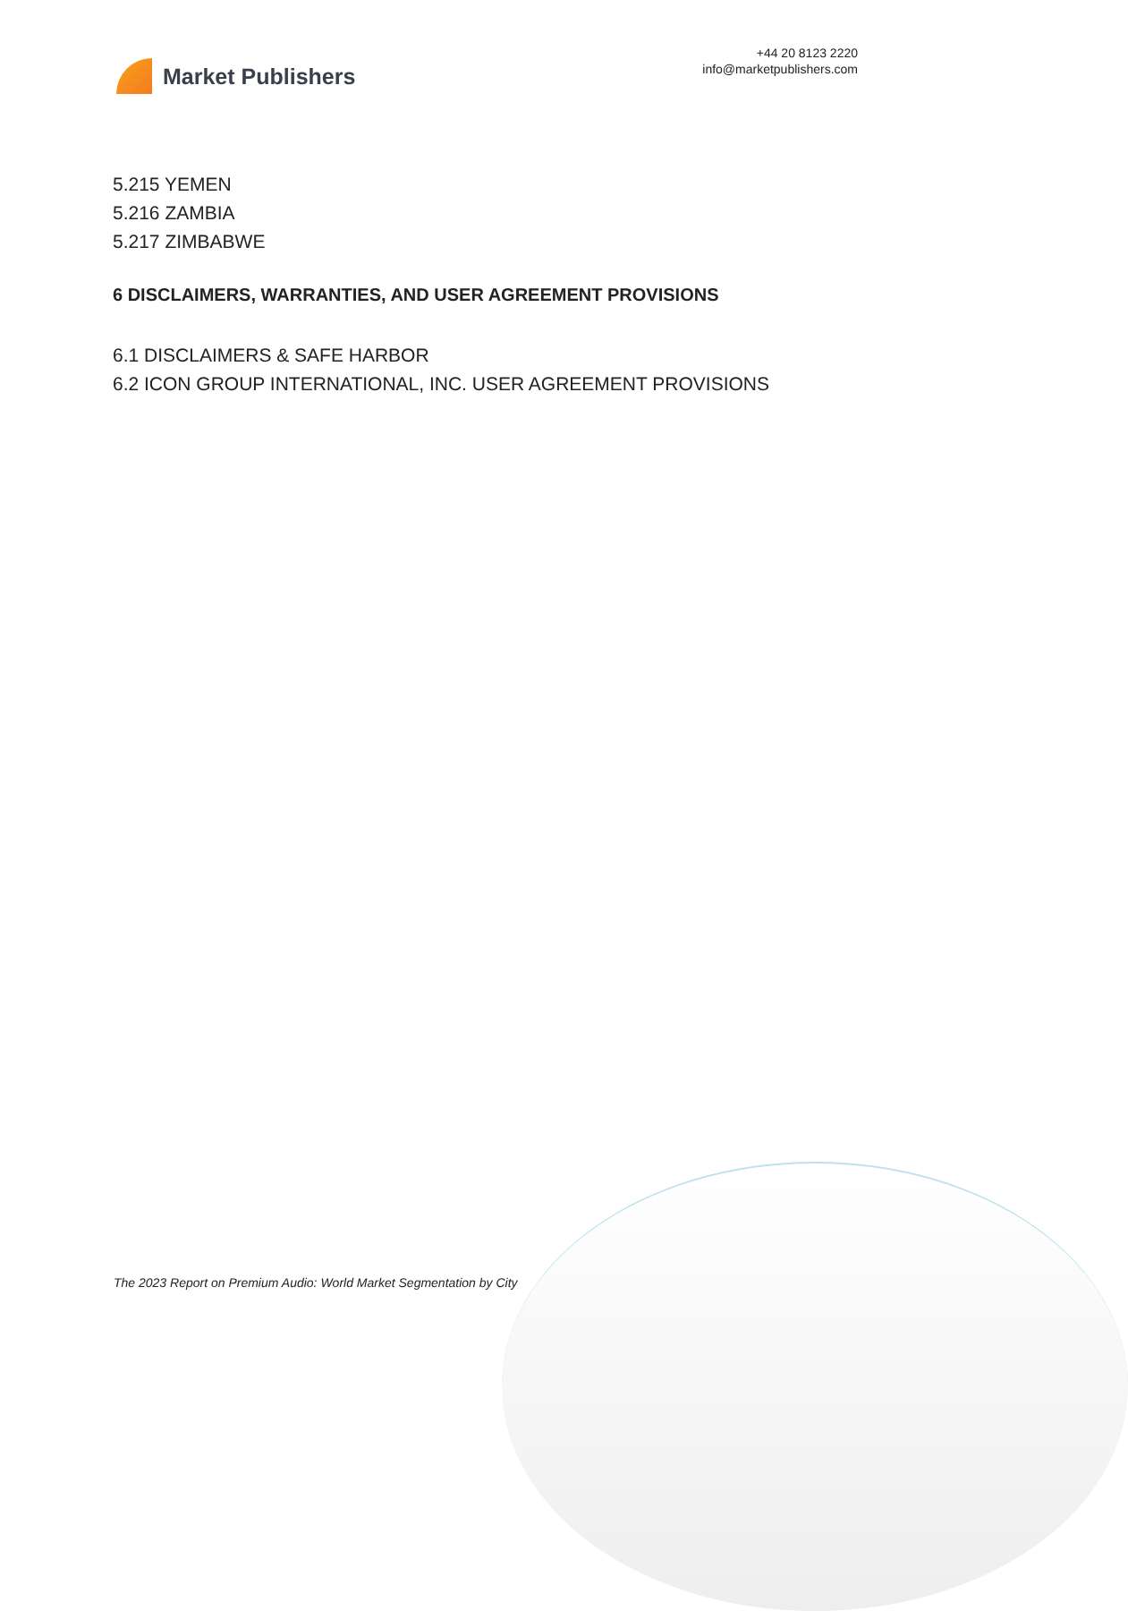Market Publishers
+44 20 8123 2220
info@marketpublishers.com
5.215 YEMEN
5.216 ZAMBIA
5.217 ZIMBABWE
6 DISCLAIMERS, WARRANTIES, AND USER AGREEMENT PROVISIONS
6.1 DISCLAIMERS & SAFE HARBOR
6.2 ICON GROUP INTERNATIONAL, INC. USER AGREEMENT PROVISIONS
The 2023 Report on Premium Audio: World Market Segmentation by City